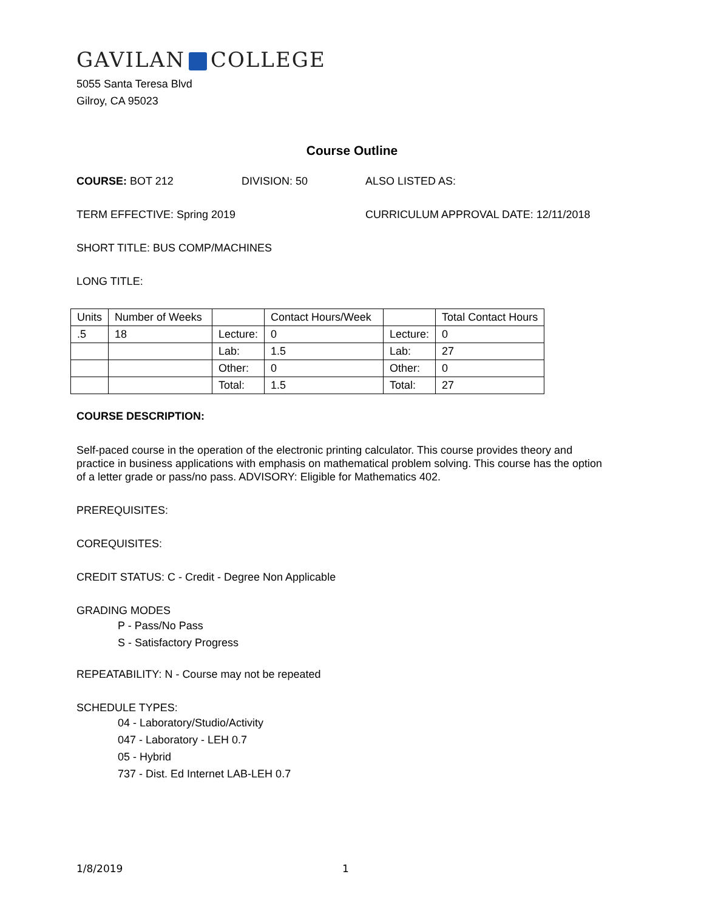GAVILAN COLLEGE
5055 Santa Teresa Blvd
Gilroy, CA 95023
Course Outline
COURSE: BOT 212 DIVISION: 50 ALSO LISTED AS:
TERM EFFECTIVE: Spring 2019 CURRICULUM APPROVAL DATE: 12/11/2018
SHORT TITLE: BUS COMP/MACHINES
LONG TITLE:
| Units | Number of Weeks | | Contact Hours/Week | | Total Contact Hours |
| .5 | 18 | Lecture: | 0 | Lecture: | 0 |
| | | Lab: | 1.5 | Lab: | 27 |
| | | Other: | 0 | Other: | 0 |
| | | Total: | 1.5 | Total: | 27 |
COURSE DESCRIPTION:
Self-paced course in the operation of the electronic printing calculator. This course provides theory and practice in business applications with emphasis on mathematical problem solving. This course has the option of a letter grade or pass/no pass. ADVISORY: Eligible for Mathematics 402.
PREREQUISITES:
COREQUISITES:
CREDIT STATUS: C - Credit - Degree Non Applicable
GRADING MODES
P - Pass/No Pass
S - Satisfactory Progress
REPEATABILITY: N - Course may not be repeated
SCHEDULE TYPES:
04 - Laboratory/Studio/Activity
047 - Laboratory - LEH 0.7
05 - Hybrid
737 - Dist. Ed Internet LAB-LEH 0.7
1/8/2019 1